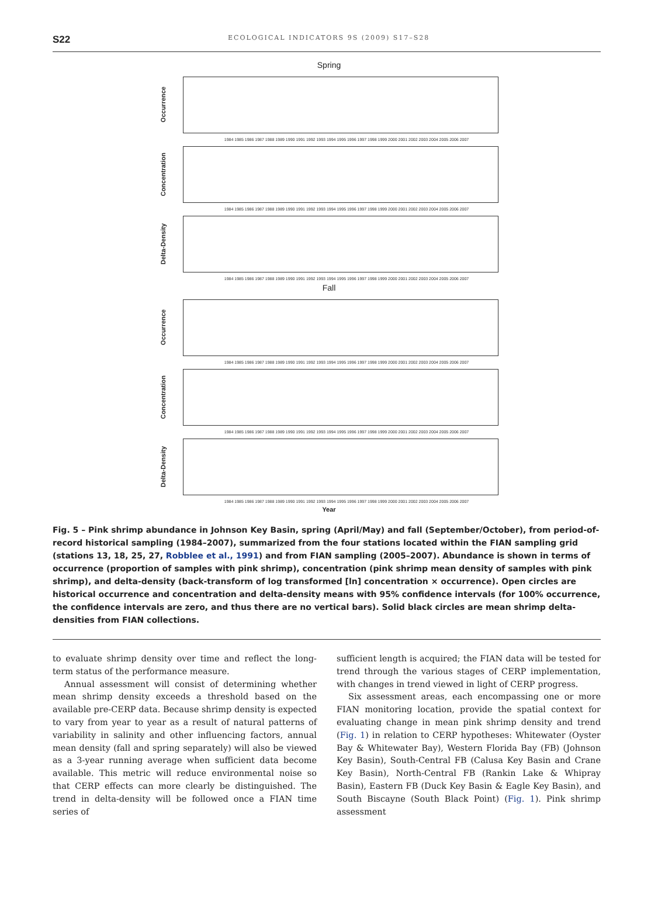S22
ECOLOGICAL INDICATORS 9S (2009) S17–S28
Spring
Occurrence
1984 1985 1986 1987 1988 1989 1990 1991 1992 1993 1994 1995 1996 1997 1998 1999 2000 2001 2002 2003 2004 2005 2006 2007
Concentration
1984 1985 1986 1987 1988 1989 1990 1991 1992 1993 1994 1995 1996 1997 1998 1999 2000 2001 2002 2003 2004 2005 2006 2007
Delta-Density
1984 1985 1986 1987 1988 1989 1990 1991 1992 1993 1994 1995 1996 1997 1998 1999 2000 2001 2002 2003 2004 2005 2006 2007
Fall
Occurrence
1984 1985 1986 1987 1988 1989 1990 1991 1992 1993 1994 1995 1996 1997 1998 1999 2000 2001 2002 2003 2004 2005 2006 2007
Concentration
1984 1985 1986 1987 1988 1989 1990 1991 1992 1993 1994 1995 1996 1997 1998 1999 2000 2001 2002 2003 2004 2005 2006 2007
Delta-Density
1984 1985 1986 1987 1988 1989 1990 1991 1992 1993 1994 1995 1996 1997 1998 1999 2000 2001 2002 2003 2004 2005 2006 2007
Year
Fig. 5 – Pink shrimp abundance in Johnson Key Basin, spring (April/May) and fall (September/October), from period-of-record historical sampling (1984–2007), summarized from the four stations located within the FIAN sampling grid (stations 13, 18, 25, 27, Robblee et al., 1991) and from FIAN sampling (2005–2007). Abundance is shown in terms of occurrence (proportion of samples with pink shrimp), concentration (pink shrimp mean density of samples with pink shrimp), and delta-density (back-transform of log transformed [ln] concentration × occurrence). Open circles are historical occurrence and concentration and delta-density means with 95% confidence intervals (for 100% occurrence, the confidence intervals are zero, and thus there are no vertical bars). Solid black circles are mean shrimp delta-densities from FIAN collections.
to evaluate shrimp density over time and reflect the long-term status of the performance measure.
Annual assessment will consist of determining whether mean shrimp density exceeds a threshold based on the available pre-CERP data. Because shrimp density is expected to vary from year to year as a result of natural patterns of variability in salinity and other influencing factors, annual mean density (fall and spring separately) will also be viewed as a 3-year running average when sufficient data become available. This metric will reduce environmental noise so that CERP effects can more clearly be distinguished. The trend in delta-density will be followed once a FIAN time series of
sufficient length is acquired; the FIAN data will be tested for trend through the various stages of CERP implementation, with changes in trend viewed in light of CERP progress.
Six assessment areas, each encompassing one or more FIAN monitoring location, provide the spatial context for evaluating change in mean pink shrimp density and trend (Fig. 1) in relation to CERP hypotheses: Whitewater (Oyster Bay & Whitewater Bay), Western Florida Bay (FB) (Johnson Key Basin), South-Central FB (Calusa Key Basin and Crane Key Basin), North-Central FB (Rankin Lake & Whipray Basin), Eastern FB (Duck Key Basin & Eagle Key Basin), and South Biscayne (South Black Point) (Fig. 1). Pink shrimp assessment